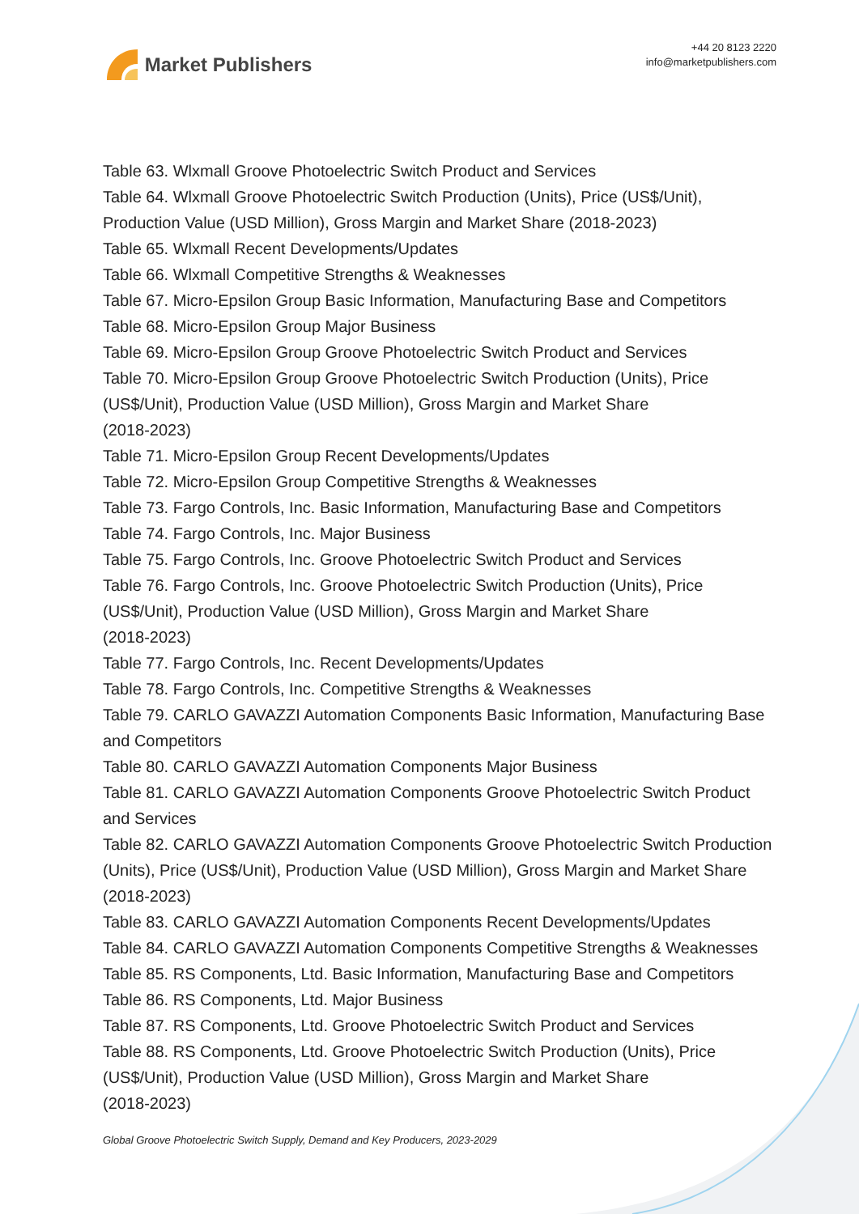Market Publishers
+44 20 8123 2220
info@marketpublishers.com
Table 63. Wlxmall Groove Photoelectric Switch Product and Services
Table 64. Wlxmall Groove Photoelectric Switch Production (Units), Price (US$/Unit), Production Value (USD Million), Gross Margin and Market Share (2018-2023)
Table 65. Wlxmall Recent Developments/Updates
Table 66. Wlxmall Competitive Strengths & Weaknesses
Table 67. Micro-Epsilon Group Basic Information, Manufacturing Base and Competitors
Table 68. Micro-Epsilon Group Major Business
Table 69. Micro-Epsilon Group Groove Photoelectric Switch Product and Services
Table 70. Micro-Epsilon Group Groove Photoelectric Switch Production (Units), Price (US$/Unit), Production Value (USD Million), Gross Margin and Market Share
(2018-2023)
Table 71. Micro-Epsilon Group Recent Developments/Updates
Table 72. Micro-Epsilon Group Competitive Strengths & Weaknesses
Table 73. Fargo Controls, Inc. Basic Information, Manufacturing Base and Competitors
Table 74. Fargo Controls, Inc. Major Business
Table 75. Fargo Controls, Inc. Groove Photoelectric Switch Product and Services
Table 76. Fargo Controls, Inc. Groove Photoelectric Switch Production (Units), Price (US$/Unit), Production Value (USD Million), Gross Margin and Market Share
(2018-2023)
Table 77. Fargo Controls, Inc. Recent Developments/Updates
Table 78. Fargo Controls, Inc. Competitive Strengths & Weaknesses
Table 79. CARLO GAVAZZI Automation Components Basic Information, Manufacturing Base and Competitors
Table 80. CARLO GAVAZZI Automation Components Major Business
Table 81. CARLO GAVAZZI Automation Components Groove Photoelectric Switch Product and Services
Table 82. CARLO GAVAZZI Automation Components Groove Photoelectric Switch Production (Units), Price (US$/Unit), Production Value (USD Million), Gross Margin and Market Share (2018-2023)
Table 83. CARLO GAVAZZI Automation Components Recent Developments/Updates
Table 84. CARLO GAVAZZI Automation Components Competitive Strengths & Weaknesses
Table 85. RS Components, Ltd. Basic Information, Manufacturing Base and Competitors
Table 86. RS Components, Ltd. Major Business
Table 87. RS Components, Ltd. Groove Photoelectric Switch Product and Services
Table 88. RS Components, Ltd. Groove Photoelectric Switch Production (Units), Price (US$/Unit), Production Value (USD Million), Gross Margin and Market Share
(2018-2023)
Global Groove Photoelectric Switch Supply, Demand and Key Producers, 2023-2029